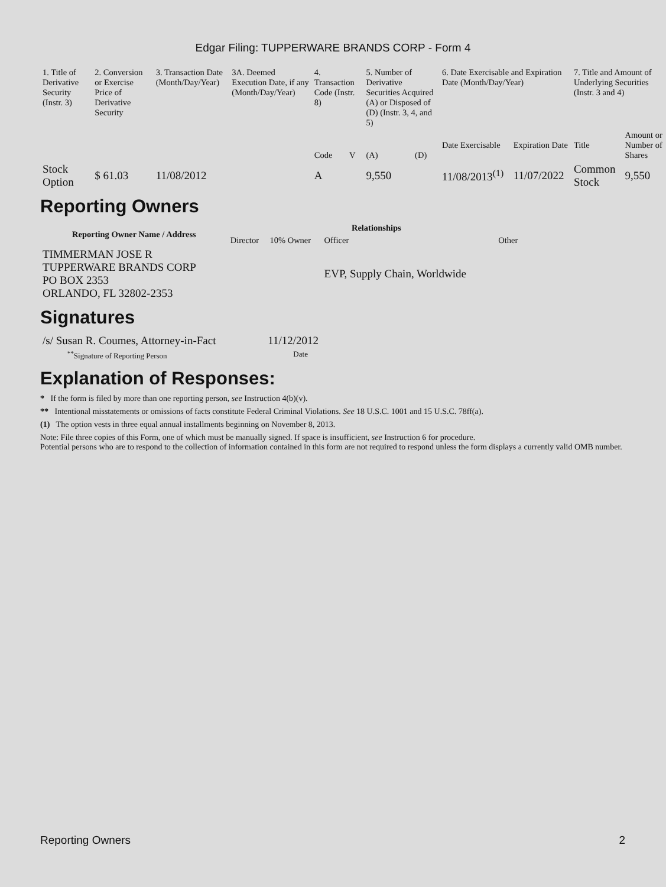Edgar Filing: TUPPERWARE BRANDS CORP - Form 4
| 1. Title of Derivative Security (Instr. 3) | 2. Conversion or Exercise Price of Derivative Security | 3. Transaction Date (Month/Day/Year) | 3A. Deemed Execution Date, if any (Month/Day/Year) | 4. Transaction Code (Instr. 8) | | 5. Number of Derivative Securities Acquired (A) or Disposed of (D) (Instr. 3, 4, and 5) | | 6. Date Exercisable and Expiration Date (Month/Day/Year) | | 7. Title and Amount of Underlying Securities (Instr. 3 and 4) | |
| | | | | Code | V | (A) | (D) | Date Exercisable | Expiration Date | Title | Amount or Number of Shares |
| Stock Option | $ 61.03 | 11/08/2012 | | A | | 9,550 | | 11/08/2013<sup>(1)</sup> | 11/07/2022 | Common Stock | 9,550 |
Reporting Owners
| Reporting Owner Name / Address | Relationships | | | |
| --- | --- | --- | --- | --- |
| | Director | 10% Owner | Officer | Other |
| TIMMERMAN JOSE R TUPPERWARE BRANDS CORP PO BOX 2353 ORLANDO, FL 32802-2353 | | | EVP, Supply Chain, Worldwide | |
Signatures
| /s/ Susan R. Coumes, Attorney-in-Fact | 11/12/2012 |
| <sup>**</sup> Signature of Reporting Person | Date |
Explanation of Responses:
* If the form is filed by more than one reporting person, see Instruction 4(b)(v).
** Intentional misstatements or omissions of facts constitute Federal Criminal Violations. See 18 U.S.C. 1001 and 15 U.S.C. 78ff(a).
(1) The option vests in three equal annual installments beginning on November 8, 2013.
Note: File three copies of this Form, one of which must be manually signed. If space is insufficient, see Instruction 6 for procedure.
Potential persons who are to respond to the collection of information contained in this form are not required to respond unless the form displays a currently valid OMB number.
Reporting Owners 2